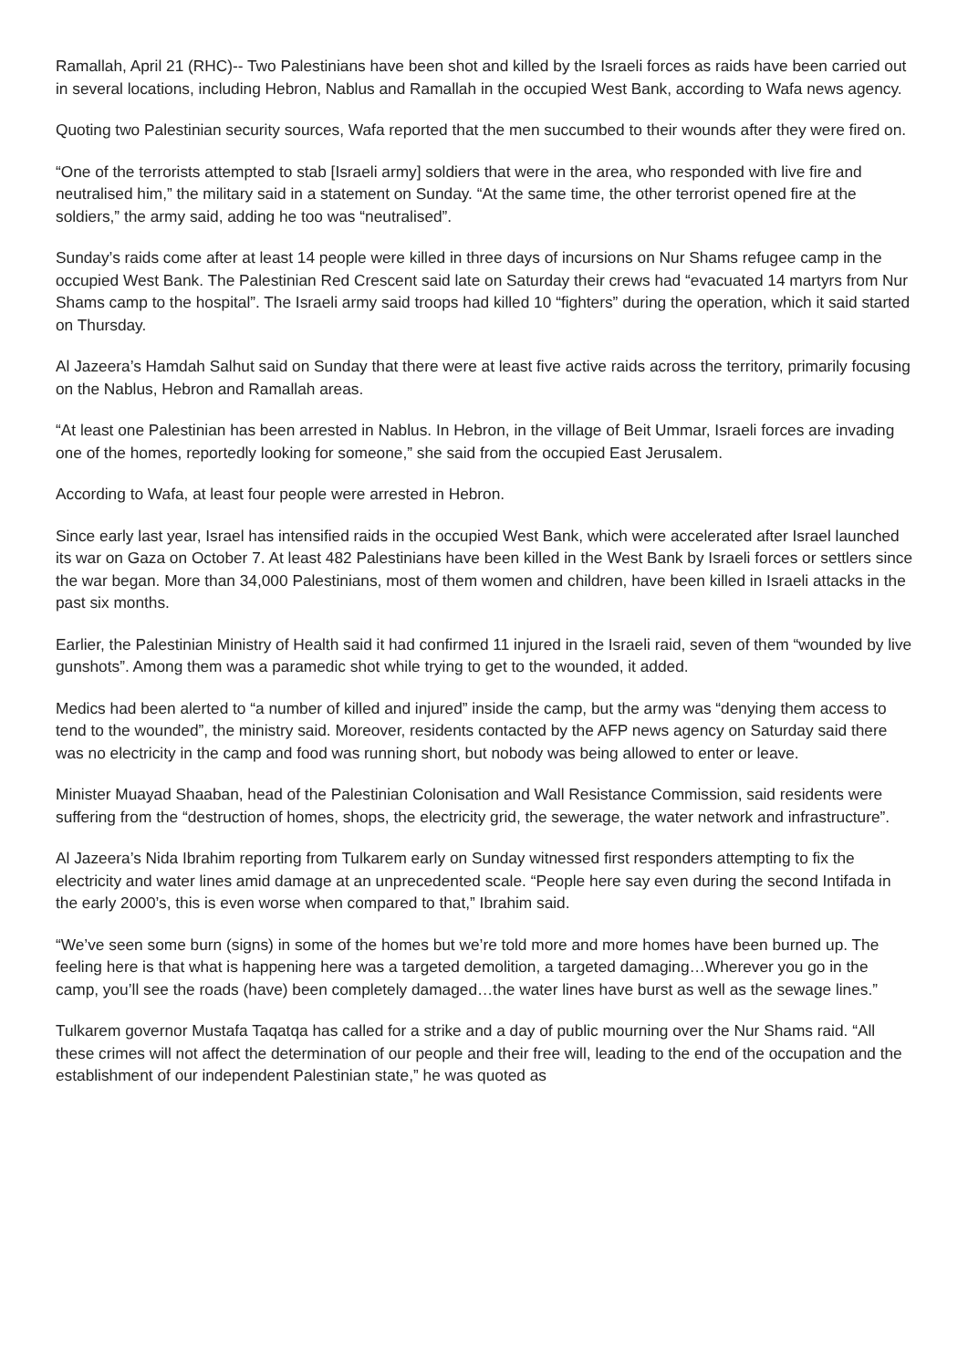Ramallah, April 21 (RHC)-- Two Palestinians have been shot and killed by the Israeli forces as raids have been carried out in several locations, including Hebron, Nablus and Ramallah in the occupied West Bank, according to Wafa news agency.
Quoting two Palestinian security sources, Wafa reported that the men succumbed to their wounds after they were fired on.
“One of the terrorists attempted to stab [Israeli army] soldiers that were in the area, who responded with live fire and neutralised him,” the military said in a statement on Sunday. “At the same time, the other terrorist opened fire at the soldiers,” the army said, adding he too was “neutralised”.
Sunday’s raids come after at least 14 people were killed in three days of incursions on Nur Shams refugee camp in the occupied West Bank. The Palestinian Red Crescent said late on Saturday their crews had “evacuated 14 martyrs from Nur Shams camp to the hospital”. The Israeli army said troops had killed 10 “fighters” during the operation, which it said started on Thursday.
Al Jazeera’s Hamdah Salhut said on Sunday that there were at least five active raids across the territory, primarily focusing on the Nablus, Hebron and Ramallah areas.
“At least one Palestinian has been arrested in Nablus. In Hebron, in the village of Beit Ummar, Israeli forces are invading one of the homes, reportedly looking for someone,” she said from the occupied East Jerusalem.
According to Wafa, at least four people were arrested in Hebron.
Since early last year, Israel has intensified raids in the occupied West Bank, which were accelerated after Israel launched its war on Gaza on October 7. At least 482 Palestinians have been killed in the West Bank by Israeli forces or settlers since the war began. More than 34,000 Palestinians, most of them women and children, have been killed in Israeli attacks in the past six months.
Earlier, the Palestinian Ministry of Health said it had confirmed 11 injured in the Israeli raid, seven of them “wounded by live gunshots”. Among them was a paramedic shot while trying to get to the wounded, it added.
Medics had been alerted to “a number of killed and injured” inside the camp, but the army was “denying them access to tend to the wounded”, the ministry said. Moreover, residents contacted by the AFP news agency on Saturday said there was no electricity in the camp and food was running short, but nobody was being allowed to enter or leave.
Minister Muayad Shaaban, head of the Palestinian Colonisation and Wall Resistance Commission, said residents were suffering from the “destruction of homes, shops, the electricity grid, the sewerage, the water network and infrastructure”.
Al Jazeera’s Nida Ibrahim reporting from Tulkarem early on Sunday witnessed first responders attempting to fix the electricity and water lines amid damage at an unprecedented scale. “People here say even during the second Intifada in the early 2000’s, this is even worse when compared to that,” Ibrahim said.
“We’ve seen some burn (signs) in some of the homes but we’re told more and more homes have been burned up. The feeling here is that what is happening here was a targeted demolition, a targeted damaging…Wherever you go in the camp, you’ll see the roads (have) been completely damaged…the water lines have burst as well as the sewage lines.”
Tulkarem governor Mustafa Taqatqa has called for a strike and a day of public mourning over the Nur Shams raid. “All these crimes will not affect the determination of our people and their free will, leading to the end of the occupation and the establishment of our independent Palestinian state,” he was quoted as